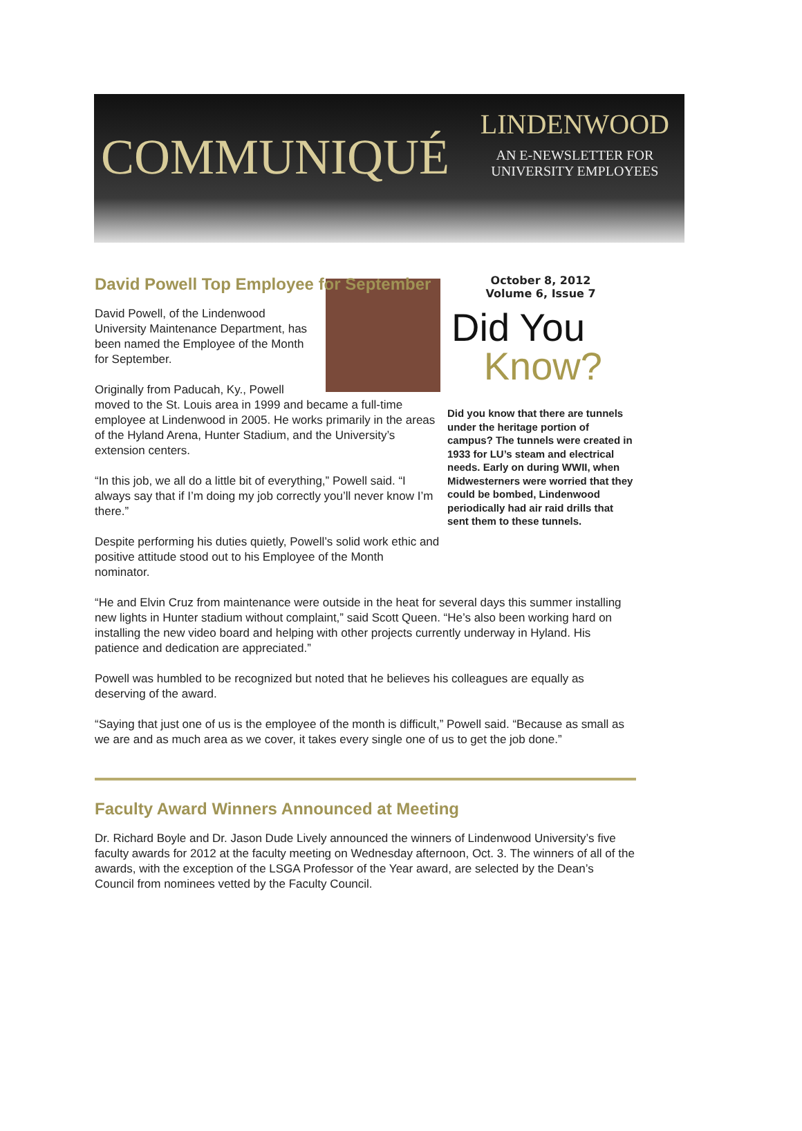COMMUNIQUÉ
LINDENWOOD
AN E-NEWSLETTER FOR
UNIVERSITY EMPLOYEES
David Powell Top Employee for September
David Powell, of the Lindenwood University Maintenance Department, has been named the Employee of the Month for September.
Originally from Paducah, Ky., Powell moved to the St. Louis area in 1999 and became a full-time employee at Lindenwood in 2005. He works primarily in the areas of the Hyland Arena, Hunter Stadium, and the University’s extension centers.
“In this job, we all do a little bit of everything,” Powell said. “I always say that if I’m doing my job correctly you’ll never know I’m there.”
Despite performing his duties quietly, Powell’s solid work ethic and positive attitude stood out to his Employee of the Month nominator.
October 8, 2012
Volume 6, Issue 7
Did You
Know?
Did you know that there are tunnels under the heritage portion of campus? The tunnels were created in 1933 for LU’s steam and electrical needs. Early on during WWII, when Midwesterners were worried that they could be bombed, Lindenwood periodically had air raid drills that sent them to these tunnels.
“He and Elvin Cruz from maintenance were outside in the heat for several days this summer installing new lights in Hunter stadium without complaint,” said Scott Queen. “He’s also been working hard on installing the new video board and helping with other projects currently underway in Hyland. His patience and dedication are appreciated.”
Powell was humbled to be recognized but noted that he believes his colleagues are equally as deserving of the award.
“Saying that just one of us is the employee of the month is difficult,” Powell said. “Because as small as we are and as much area as we cover, it takes every single one of us to get the job done.”
Faculty Award Winners Announced at Meeting
Dr. Richard Boyle and Dr. Jason Dude Lively announced the winners of Lindenwood University’s five faculty awards for 2012 at the faculty meeting on Wednesday afternoon, Oct. 3. The winners of all of the awards, with the exception of the LSGA Professor of the Year award, are selected by the Dean’s Council from nominees vetted by the Faculty Council.